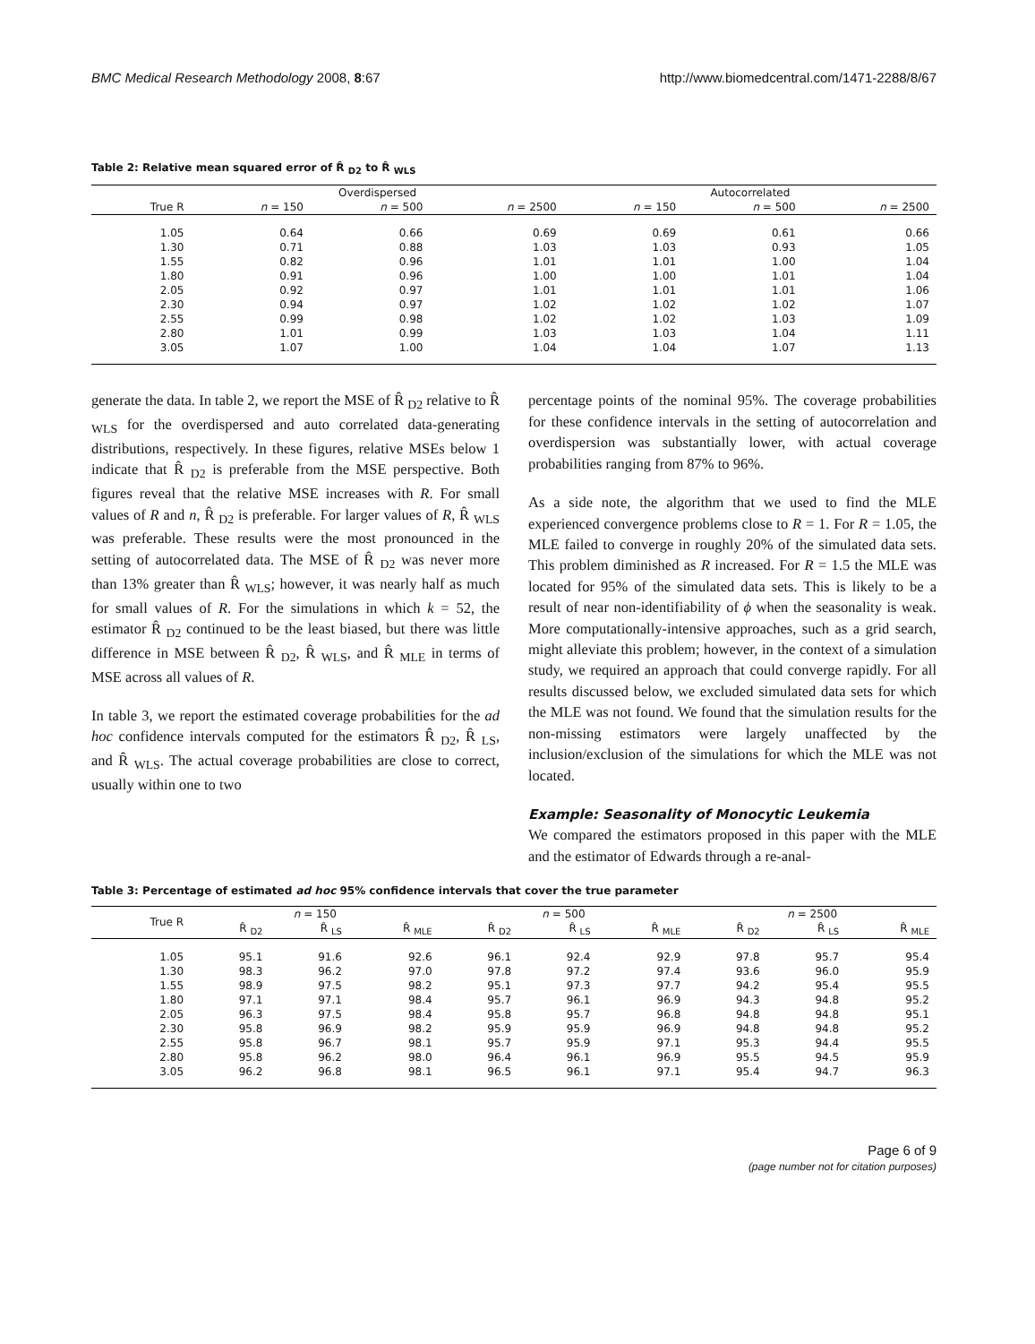BMC Medical Research Methodology 2008, 8:67 http://www.biomedcentral.com/1471-2288/8/67
Table 2: Relative mean squared error of R̂ <sub>D2</sub> to R̂ <sub>WLS</sub>
| | Overdispersed | | | Autocorrelated | | |
| --- | --- | --- | --- | --- | --- | --- |
| True R | n = 150 | n = 500 | n = 2500 | n = 150 | n = 500 | n = 2500 |
| 1.05 | 0.64 | 0.66 | 0.69 | 0.69 | 0.61 | 0.66 |
| 1.30 | 0.71 | 0.88 | 1.03 | 1.03 | 0.93 | 1.05 |
| 1.55 | 0.82 | 0.96 | 1.01 | 1.01 | 1.00 | 1.04 |
| 1.80 | 0.91 | 0.96 | 1.00 | 1.00 | 1.01 | 1.04 |
| 2.05 | 0.92 | 0.97 | 1.01 | 1.01 | 1.01 | 1.06 |
| 2.30 | 0.94 | 0.97 | 1.02 | 1.02 | 1.02 | 1.07 |
| 2.55 | 0.99 | 0.98 | 1.02 | 1.02 | 1.03 | 1.09 |
| 2.80 | 1.01 | 0.99 | 1.03 | 1.03 | 1.04 | 1.11 |
| 3.05 | 1.07 | 1.00 | 1.04 | 1.04 | 1.07 | 1.13 |
generate the data. In table 2, we report the MSE of R̂ <sub>D2</sub> relative to R̂ <sub>WLS</sub> for the overdispersed and auto correlated data-generating distributions, respectively. In these figures, relative MSEs below 1 indicate that R̂ <sub>D2</sub> is preferable from the MSE perspective. Both figures reveal that the relative MSE increases with R. For small values of R and n, R̂ <sub>D2</sub> is preferable. For larger values of R, R̂ <sub>WLS</sub> was preferable. These results were the most pronounced in the setting of autocorrelated data. The MSE of R̂ <sub>D2</sub> was never more than 13% greater than R̂ <sub>WLS</sub>; however, it was nearly half as much for small values of R. For the simulations in which k = 52, the estimator R̂ <sub>D2</sub> continued to be the least biased, but there was little difference in MSE between R̂ <sub>D2</sub>, R̂ <sub>WLS</sub>, and R̂ <sub>MLE</sub> in terms of MSE across all values of R.
In table 3, we report the estimated coverage probabilities for the ad hoc confidence intervals computed for the estimators R̂ <sub>D2</sub>, R̂ <sub>LS</sub>, and R̂ <sub>WLS</sub>. The actual coverage probabilities are close to correct, usually within one to two
percentage points of the nominal 95%. The coverage probabilities for these confidence intervals in the setting of autocorrelation and overdispersion was substantially lower, with actual coverage probabilities ranging from 87% to 96%.
As a side note, the algorithm that we used to find the MLE experienced convergence problems close to R = 1. For R = 1.05, the MLE failed to converge in roughly 20% of the simulated data sets. This problem diminished as R increased. For R = 1.5 the MLE was located for 95% of the simulated data sets. This is likely to be a result of near non-identifiability of ϕ when the seasonality is weak. More computationally-intensive approaches, such as a grid search, might alleviate this problem; however, in the context of a simulation study, we required an approach that could converge rapidly. For all results discussed below, we excluded simulated data sets for which the MLE was not found. We found that the simulation results for the non-missing estimators were largely unaffected by the inclusion/exclusion of the simulations for which the MLE was not located.
Example: Seasonality of Monocytic Leukemia
We compared the estimators proposed in this paper with the MLE and the estimator of Edwards through a re-anal-
Table 3: Percentage of estimated ad hoc 95% confidence intervals that cover the true parameter
| True R | n = 150 | | | n = 500 | | | n = 2500 | | |
| --- | --- | --- | --- | --- | --- | --- | --- | --- | --- |
| | R̂ <sub>D2</sub> | R̂ <sub>LS</sub> | R̂ <sub>MLE</sub> | R̂ <sub>D2</sub> | R̂ <sub>LS</sub> | R̂ <sub>MLE</sub> | R̂ <sub>D2</sub> | R̂ <sub>LS</sub> | R̂ <sub>MLE</sub> |
| 1.05 | 95.1 | 91.6 | 92.6 | 96.1 | 92.4 | 92.9 | 97.8 | 95.7 | 95.4 |
| 1.30 | 98.3 | 96.2 | 97.0 | 97.8 | 97.2 | 97.4 | 93.6 | 96.0 | 95.9 |
| 1.55 | 98.9 | 97.5 | 98.2 | 95.1 | 97.3 | 97.7 | 94.2 | 95.4 | 95.5 |
| 1.80 | 97.1 | 97.1 | 98.4 | 95.7 | 96.1 | 96.9 | 94.3 | 94.8 | 95.2 |
| 2.05 | 96.3 | 97.5 | 98.4 | 95.8 | 95.7 | 96.8 | 94.8 | 94.8 | 95.1 |
| 2.30 | 95.8 | 96.9 | 98.2 | 95.9 | 95.9 | 96.9 | 94.8 | 94.8 | 95.2 |
| 2.55 | 95.8 | 96.7 | 98.1 | 95.7 | 95.9 | 97.1 | 95.3 | 94.4 | 95.5 |
| 2.80 | 95.8 | 96.2 | 98.0 | 96.4 | 96.1 | 96.9 | 95.5 | 94.5 | 95.9 |
| 3.05 | 96.2 | 96.8 | 98.1 | 96.5 | 96.1 | 97.1 | 95.4 | 94.7 | 96.3 |
Page 6 of 9
(page number not for citation purposes)